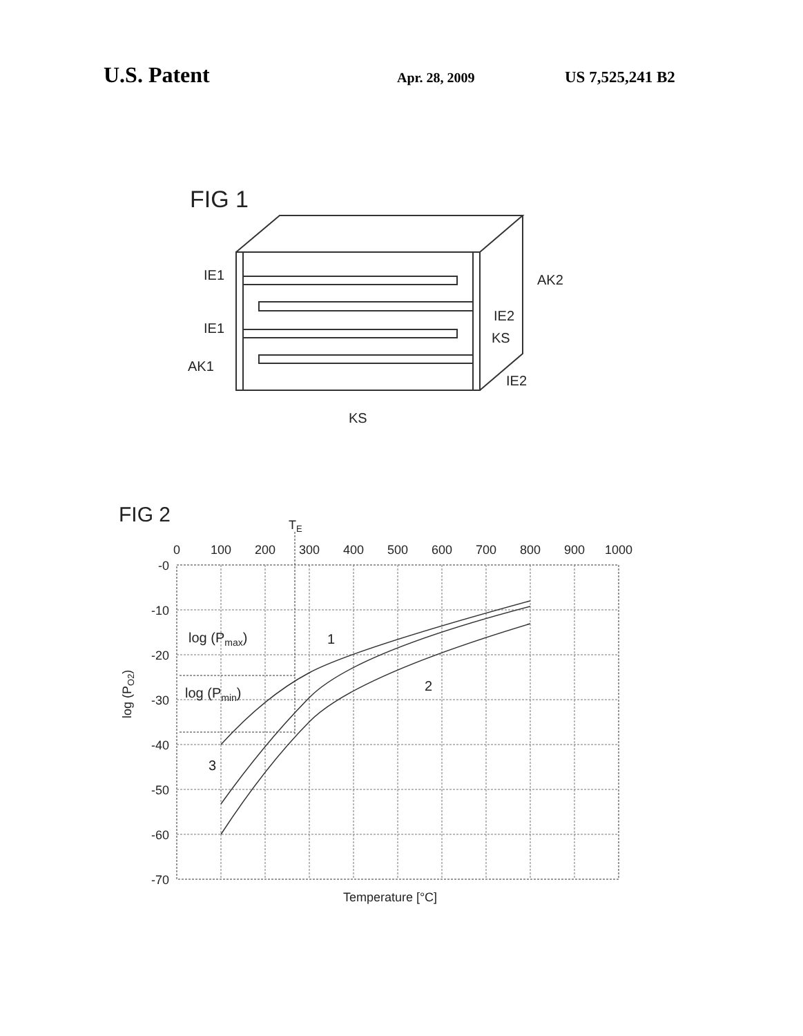U.S. Patent Apr. 28, 2009 US 7,525,241 B2
FIG 1
IE1
IE1
AK1
AK2
IE2
KS
IE2
KS
FIG 2
TE
0
100
200
300
400
500
600
700
800
900
1000
-0
-10
-20
-30
-40
-50
-60
-70
log (Pmax)
log (Pmin)
1
2
3
log (PO2)
Temperature [°C]